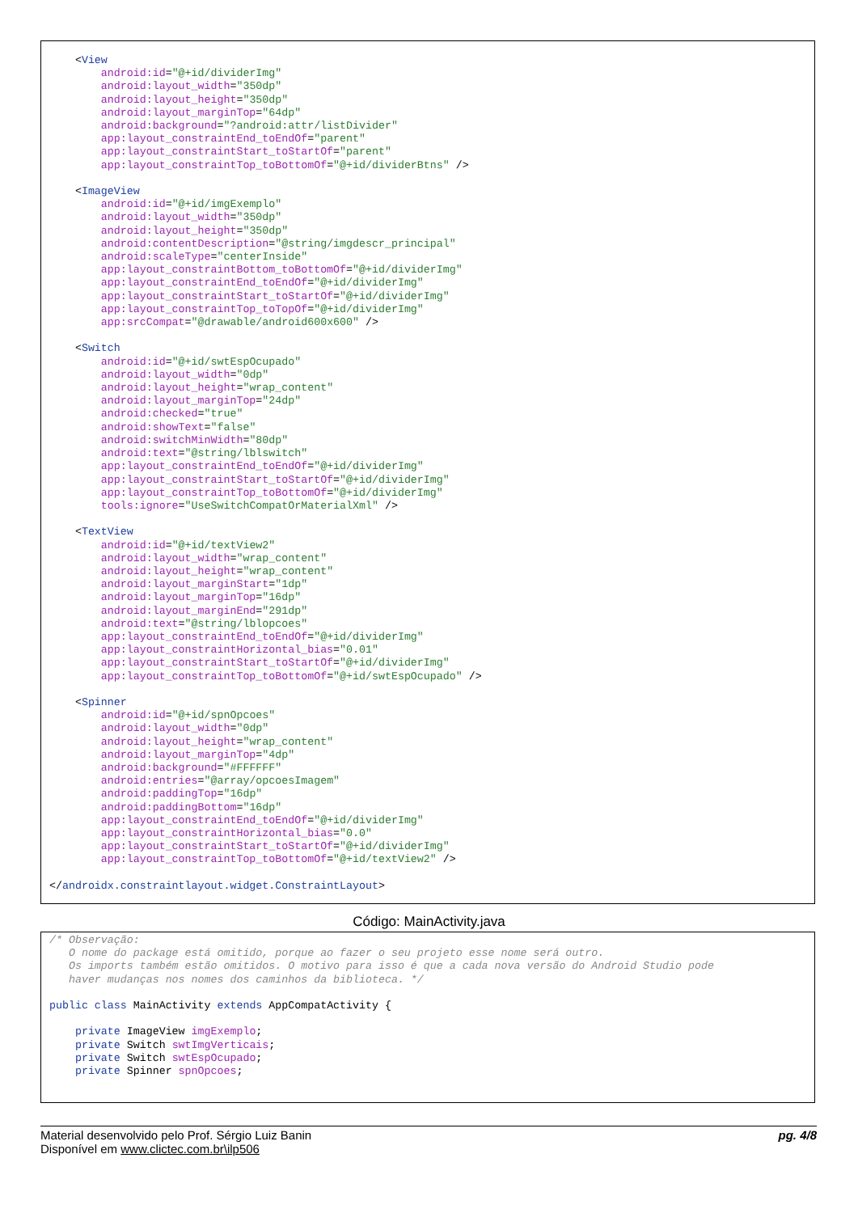<View
        android:id="@+id/dividerImg"
        android:layout_width="350dp"
        android:layout_height="350dp"
        android:layout_marginTop="64dp"
        android:background="?android:attr/listDivider"
        app:layout_constraintEnd_toEndOf="parent"
        app:layout_constraintStart_toStartOf="parent"
        app:layout_constraintTop_toBottomOf="@+id/dividerBtns" />

    <ImageView
        android:id="@+id/imgExemplo"
        android:layout_width="350dp"
        android:layout_height="350dp"
        android:contentDescription="@string/imgdescr_principal"
        android:scaleType="centerInside"
        app:layout_constraintBottom_toBottomOf="@+id/dividerImg"
        app:layout_constraintEnd_toEndOf="@+id/dividerImg"
        app:layout_constraintStart_toStartOf="@+id/dividerImg"
        app:layout_constraintTop_toTopOf="@+id/dividerImg"
        app:srcCompat="@drawable/android600x600" />

    <Switch
        android:id="@+id/swtEspOcupado"
        android:layout_width="0dp"
        android:layout_height="wrap_content"
        android:layout_marginTop="24dp"
        android:checked="true"
        android:showText="false"
        android:switchMinWidth="80dp"
        android:text="@string/lblswitch"
        app:layout_constraintEnd_toEndOf="@+id/dividerImg"
        app:layout_constraintStart_toStartOf="@+id/dividerImg"
        app:layout_constraintTop_toBottomOf="@+id/dividerImg"
        tools:ignore="UseSwitchCompatOrMaterialXml" />

    <TextView
        android:id="@+id/textView2"
        android:layout_width="wrap_content"
        android:layout_height="wrap_content"
        android:layout_marginStart="1dp"
        android:layout_marginTop="16dp"
        android:layout_marginEnd="291dp"
        android:text="@string/lblopcoes"
        app:layout_constraintEnd_toEndOf="@+id/dividerImg"
        app:layout_constraintHorizontal_bias="0.01"
        app:layout_constraintStart_toStartOf="@+id/dividerImg"
        app:layout_constraintTop_toBottomOf="@+id/swtEspOcupado" />

    <Spinner
        android:id="@+id/spnOpcoes"
        android:layout_width="0dp"
        android:layout_height="wrap_content"
        android:layout_marginTop="4dp"
        android:background="#FFFFFF"
        android:entries="@array/opcoesImagem"
        android:paddingTop="16dp"
        android:paddingBottom="16dp"
        app:layout_constraintEnd_toEndOf="@+id/dividerImg"
        app:layout_constraintHorizontal_bias="0.0"
        app:layout_constraintStart_toStartOf="@+id/dividerImg"
        app:layout_constraintTop_toBottomOf="@+id/textView2" />

</androidx.constraintlayout.widget.ConstraintLayout>
Código: MainActivity.java
/* Observação:
   O nome do package está omitido, porque ao fazer o seu projeto esse nome será outro.
   Os imports também estão omitidos. O motivo para isso é que a cada nova versão do Android Studio pode
   haver mudanças nos nomes dos caminhos da biblioteca. */

public class MainActivity extends AppCompatActivity {

    private ImageView imgExemplo;
    private Switch swtImgVerticais;
    private Switch swtEspOcupado;
    private Spinner spnOpcoes;
Material desenvolvido pelo Prof. Sérgio Luiz Banin
Disponível em www.clictec.com.br\ilp506
pg. 4/8